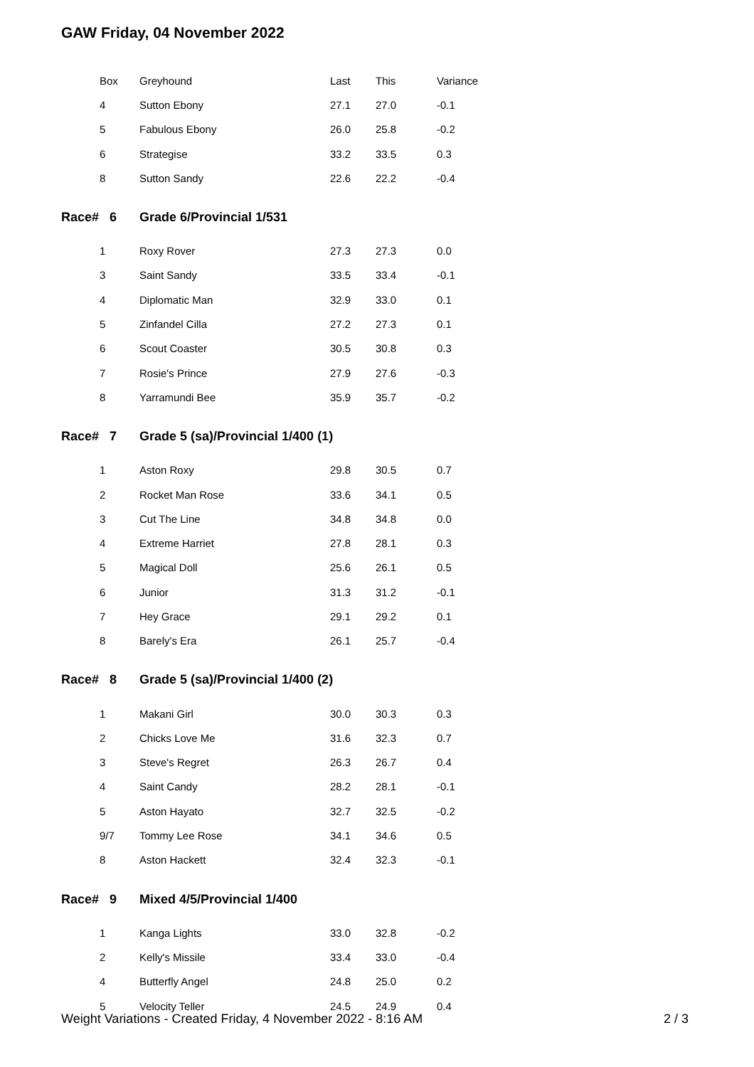GAW Friday, 04 November 2022
| Box | Greyhound | Last | This | Variance |
| --- | --- | --- | --- | --- |
| 4 | Sutton Ebony | 27.1 | 27.0 | -0.1 |
| 5 | Fabulous Ebony | 26.0 | 25.8 | -0.2 |
| 6 | Strategise | 33.2 | 33.5 | 0.3 |
| 8 | Sutton Sandy | 22.6 | 22.2 | -0.4 |
| Race# 6 | Grade 6/Provincial 1/531 | | | |
| 1 | Roxy Rover | 27.3 | 27.3 | 0.0 |
| 3 | Saint Sandy | 33.5 | 33.4 | -0.1 |
| 4 | Diplomatic Man | 32.9 | 33.0 | 0.1 |
| 5 | Zinfandel Cilla | 27.2 | 27.3 | 0.1 |
| 6 | Scout Coaster | 30.5 | 30.8 | 0.3 |
| 7 | Rosie's Prince | 27.9 | 27.6 | -0.3 |
| 8 | Yarramundi Bee | 35.9 | 35.7 | -0.2 |
| Race# 7 | Grade 5 (sa)/Provincial 1/400 (1) | | | |
| 1 | Aston Roxy | 29.8 | 30.5 | 0.7 |
| 2 | Rocket Man Rose | 33.6 | 34.1 | 0.5 |
| 3 | Cut The Line | 34.8 | 34.8 | 0.0 |
| 4 | Extreme Harriet | 27.8 | 28.1 | 0.3 |
| 5 | Magical Doll | 25.6 | 26.1 | 0.5 |
| 6 | Junior | 31.3 | 31.2 | -0.1 |
| 7 | Hey Grace | 29.1 | 29.2 | 0.1 |
| 8 | Barely's Era | 26.1 | 25.7 | -0.4 |
| Race# 8 | Grade 5 (sa)/Provincial 1/400 (2) | | | |
| 1 | Makani Girl | 30.0 | 30.3 | 0.3 |
| 2 | Chicks Love Me | 31.6 | 32.3 | 0.7 |
| 3 | Steve's Regret | 26.3 | 26.7 | 0.4 |
| 4 | Saint Candy | 28.2 | 28.1 | -0.1 |
| 5 | Aston Hayato | 32.7 | 32.5 | -0.2 |
| 9/7 | Tommy Lee Rose | 34.1 | 34.6 | 0.5 |
| 8 | Aston Hackett | 32.4 | 32.3 | -0.1 |
| Race# 9 | Mixed 4/5/Provincial 1/400 | | | |
| 1 | Kanga Lights | 33.0 | 32.8 | -0.2 |
| 2 | Kelly's Missile | 33.4 | 33.0 | -0.4 |
| 4 | Butterfly Angel | 24.8 | 25.0 | 0.2 |
| 5 | Velocity Teller | 24.5 | 24.9 | 0.4 |
Weight Variations - Created Friday, 4 November 2022 - 8:16 AM 2 / 3